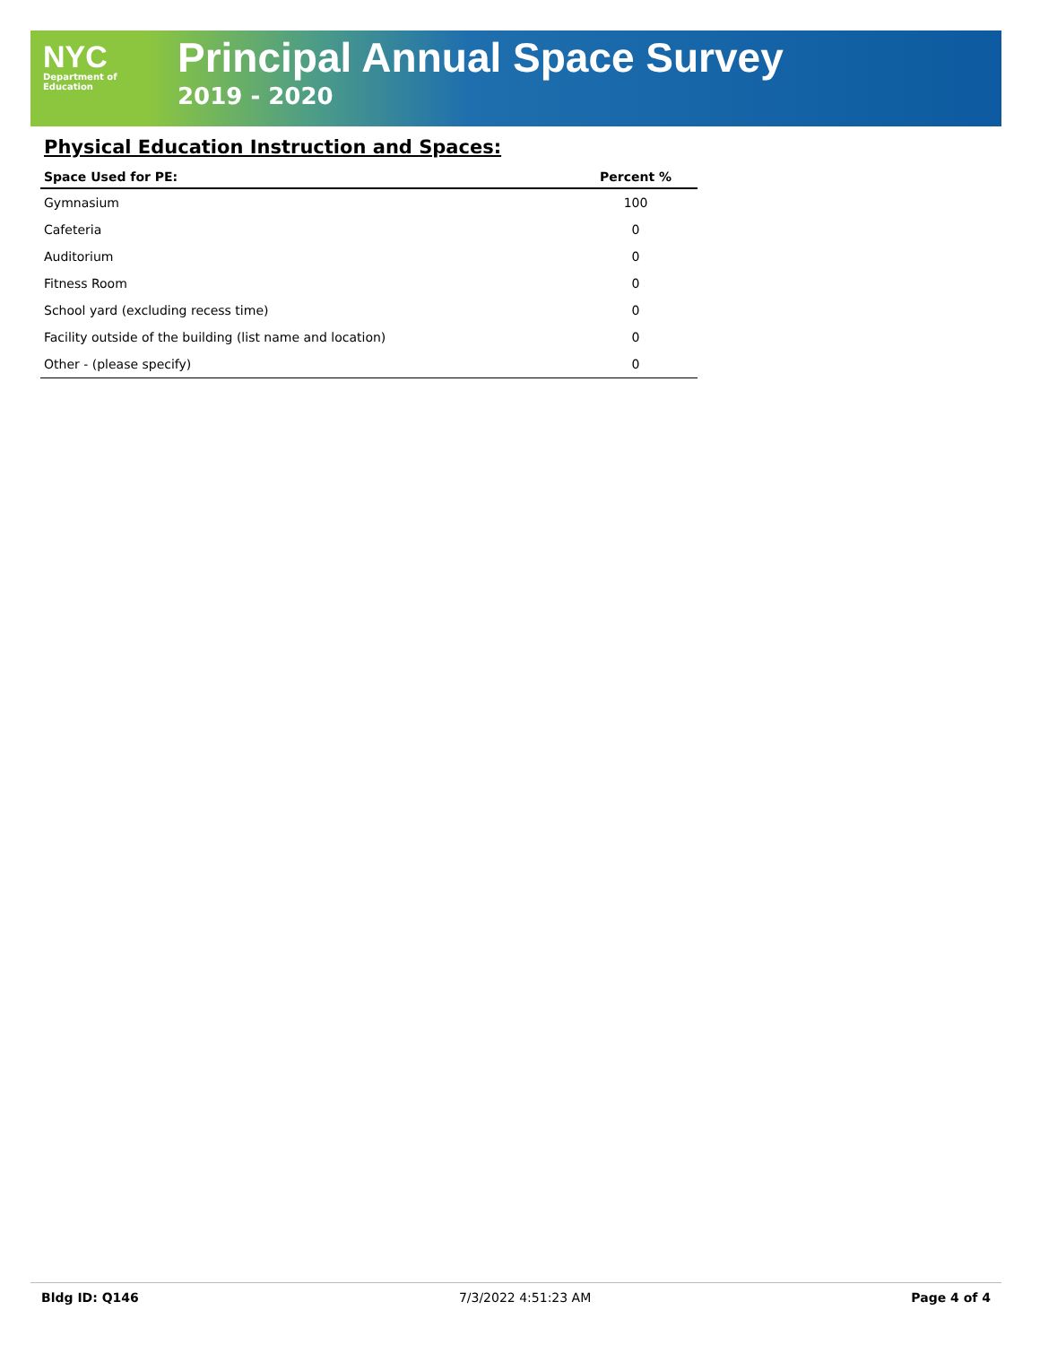NYC
Department of
Education
Principal Annual Space Survey
2019 - 2020
Physical Education Instruction and Spaces:
| Space Used for PE: | Percent % |
| --- | --- |
| Gymnasium | 100 |
| Cafeteria | 0 |
| Auditorium | 0 |
| Fitness Room | 0 |
| School yard (excluding recess time) | 0 |
| Facility outside of the building (list name and location) | 0 |
| Other - (please specify) | 0 |
Bldg ID: Q146 7/3/2022 4:51:23 AM Page 4 of 4